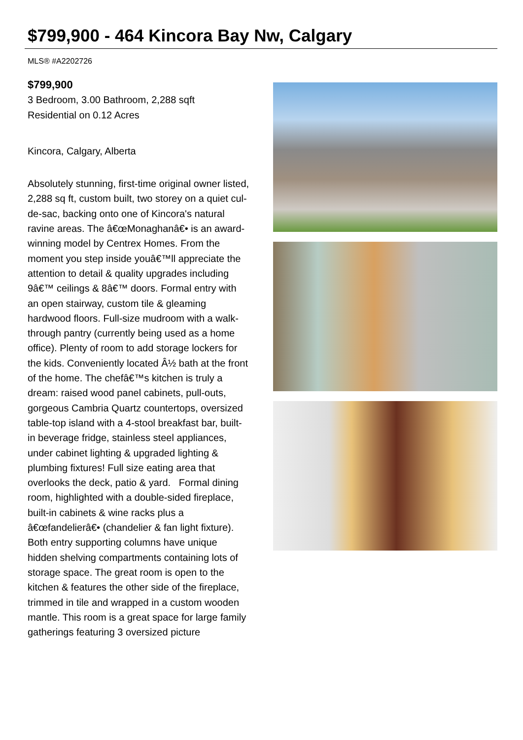$799,900 - 464 Kincora Bay Nw, Calgary
MLS® #A2202726
$799,900
3 Bedroom, 3.00 Bathroom, 2,288 sqft
Residential on 0.12 Acres
Kincora, Calgary, Alberta
Absolutely stunning, first-time original owner listed, 2,288 sq ft, custom built, two storey on a quiet cul-de-sac, backing onto one of Kincora's natural ravine areas. The â€œMonaghanâ€• is an award-winning model by Centrex Homes. From the moment you step inside youâ€™ll appreciate the attention to detail & quality upgrades including 9â€™ ceilings & 8â€™ doors. Formal entry with an open stairway, custom tile & gleaming hardwood floors. Full-size mudroom with a walk-through pantry (currently being used as a home office). Plenty of room to add storage lockers for the kids. Conveniently located Â½ bath at the front of the home. The chefâ€™s kitchen is truly a dream: raised wood panel cabinets, pull-outs, gorgeous Cambria Quartz countertops, oversized table-top island with a 4-stool breakfast bar, built-in beverage fridge, stainless steel appliances, under cabinet lighting & upgraded lighting & plumbing fixtures! Full size eating area that overlooks the deck, patio & yard. Formal dining room, highlighted with a double-sided fireplace, built-in cabinets & wine racks plus a â€œfandelierâ€• (chandelier & fan light fixture). Both entry supporting columns have unique hidden shelving compartments containing lots of storage space. The great room is open to the kitchen & features the other side of the fireplace, trimmed in tile and wrapped in a custom wooden mantle. This room is a great space for large family gatherings featuring 3 oversized picture